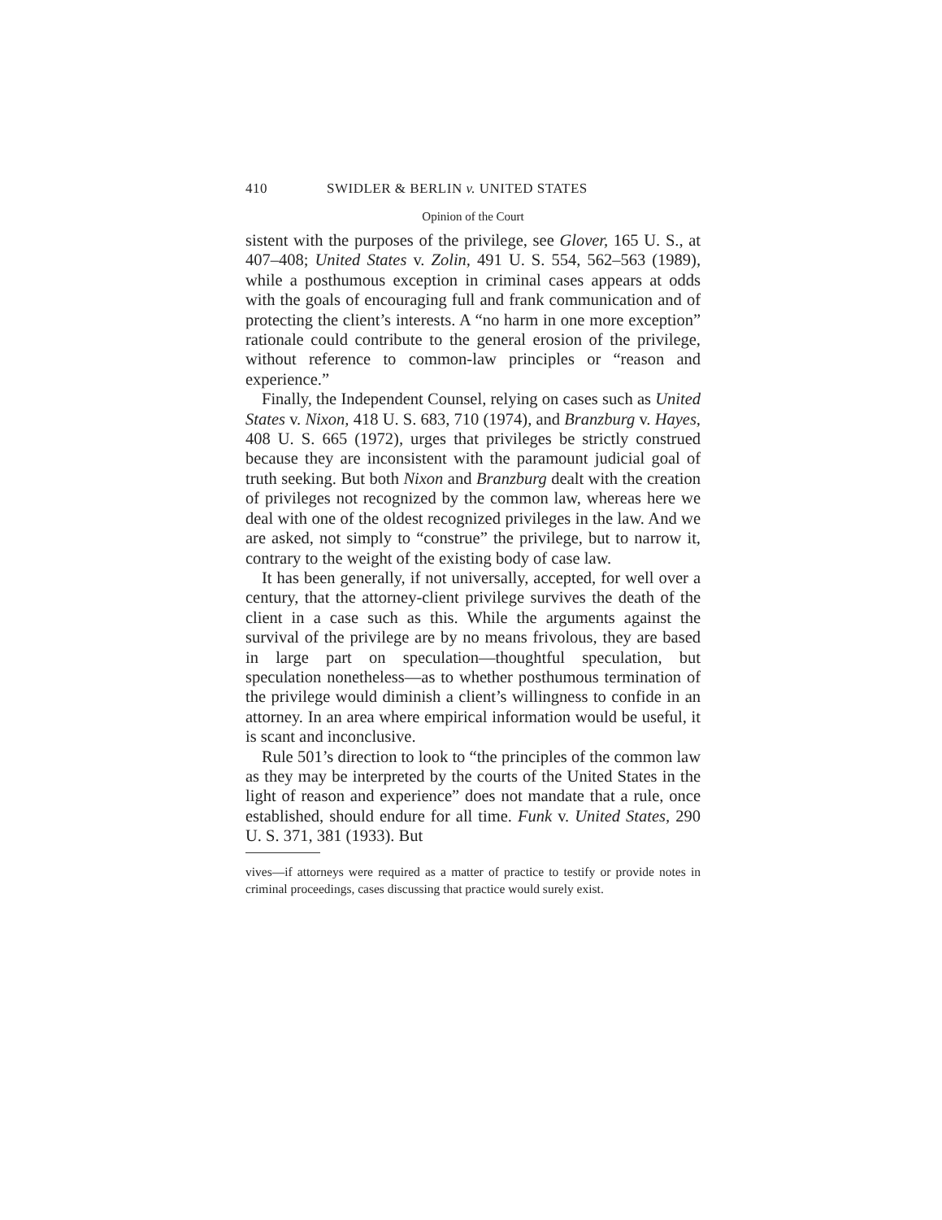410 SWIDLER & BERLIN v. UNITED STATES
Opinion of the Court
sistent with the purposes of the privilege, see Glover, 165 U. S., at 407–408; United States v. Zolin, 491 U. S. 554, 562–563 (1989), while a posthumous exception in criminal cases appears at odds with the goals of encouraging full and frank communication and of protecting the client’s interests. A “no harm in one more exception” rationale could contribute to the general erosion of the privilege, without reference to common-law principles or “reason and experience.”
Finally, the Independent Counsel, relying on cases such as United States v. Nixon, 418 U. S. 683, 710 (1974), and Branzburg v. Hayes, 408 U. S. 665 (1972), urges that privileges be strictly construed because they are inconsistent with the paramount judicial goal of truth seeking. But both Nixon and Branzburg dealt with the creation of privileges not recognized by the common law, whereas here we deal with one of the oldest recognized privileges in the law. And we are asked, not simply to “construe” the privilege, but to narrow it, contrary to the weight of the existing body of case law.
It has been generally, if not universally, accepted, for well over a century, that the attorney-client privilege survives the death of the client in a case such as this. While the arguments against the survival of the privilege are by no means frivolous, they are based in large part on speculation—thoughtful speculation, but speculation nonetheless—as to whether posthumous termination of the privilege would diminish a client’s willingness to confide in an attorney. In an area where empirical information would be useful, it is scant and inconclusive.
Rule 501’s direction to look to “the principles of the common law as they may be interpreted by the courts of the United States in the light of reason and experience” does not mandate that a rule, once established, should endure for all time. Funk v. United States, 290 U. S. 371, 381 (1933). But
vives—if attorneys were required as a matter of practice to testify or provide notes in criminal proceedings, cases discussing that practice would surely exist.